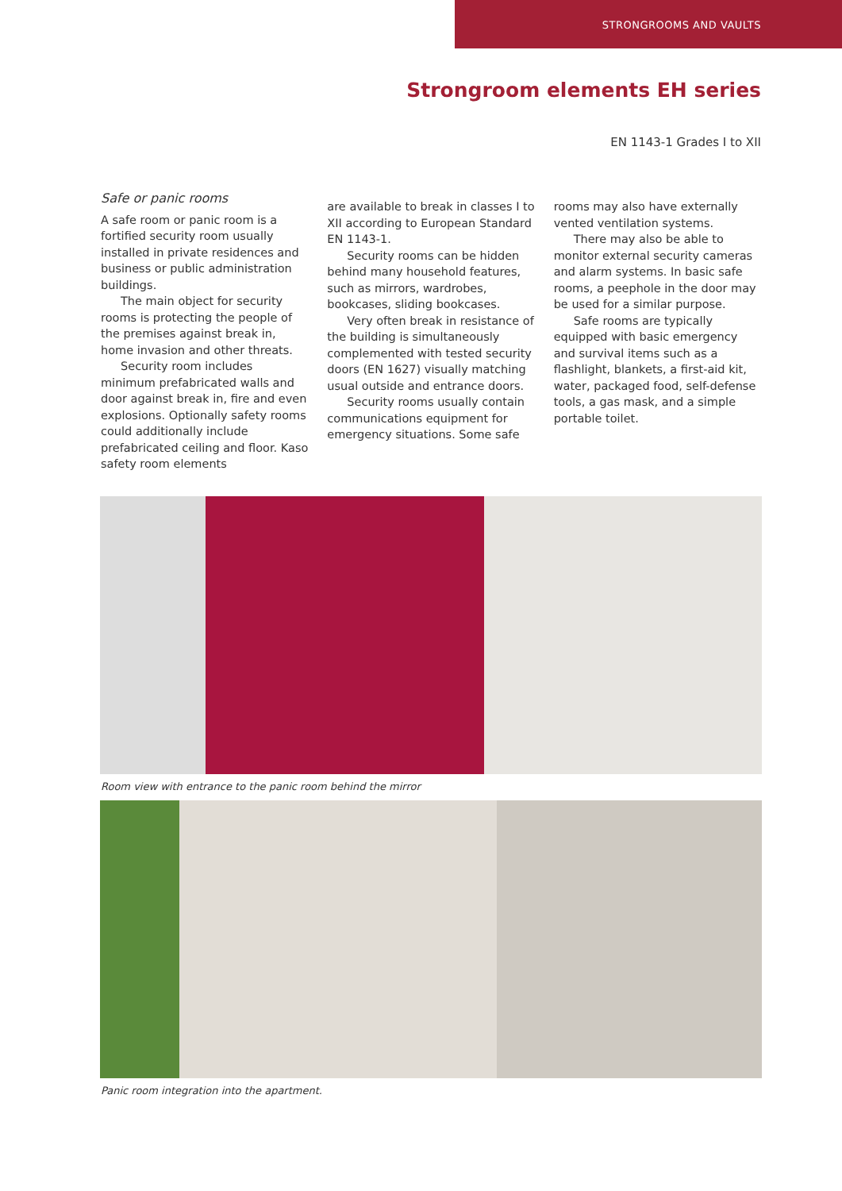STRONGROOMS AND VAULTS
Strongroom elements EH series
EN 1143-1 Grades I to XII
Safe or panic rooms
A safe room or panic room is a fortified security room usually installed in private residences and business or public administration buildings.
The main object for security rooms is protecting the people of the premises against break in, home invasion and other threats.
Security room includes minimum prefabricated walls and door against break in, fire and even explosions. Optionally safety rooms could additionally include prefabricated ceiling and floor. Kaso safety room elements
are available to break in classes I to XII according to European Standard EN 1143-1.
Security rooms can be hidden behind many household features, such as mirrors, wardrobes, bookcases, sliding bookcases.
Very often break in resistance of the building is simultaneously complemented with tested security doors (EN 1627) visually matching usual outside and entrance doors.
Security rooms usually contain communications equipment for emergency situations. Some safe
rooms may also have externally vented ventilation systems.
There may also be able to monitor external security cameras and alarm systems. In basic safe rooms, a peephole in the door may be used for a similar purpose.
Safe rooms are typically equipped with basic emergency and survival items such as a flashlight, blankets, a first-aid kit, water, packaged food, self-defense tools, a gas mask, and a simple portable toilet.
Room view with entrance to the panic room behind the mirror
Panic room integration into the apartment.